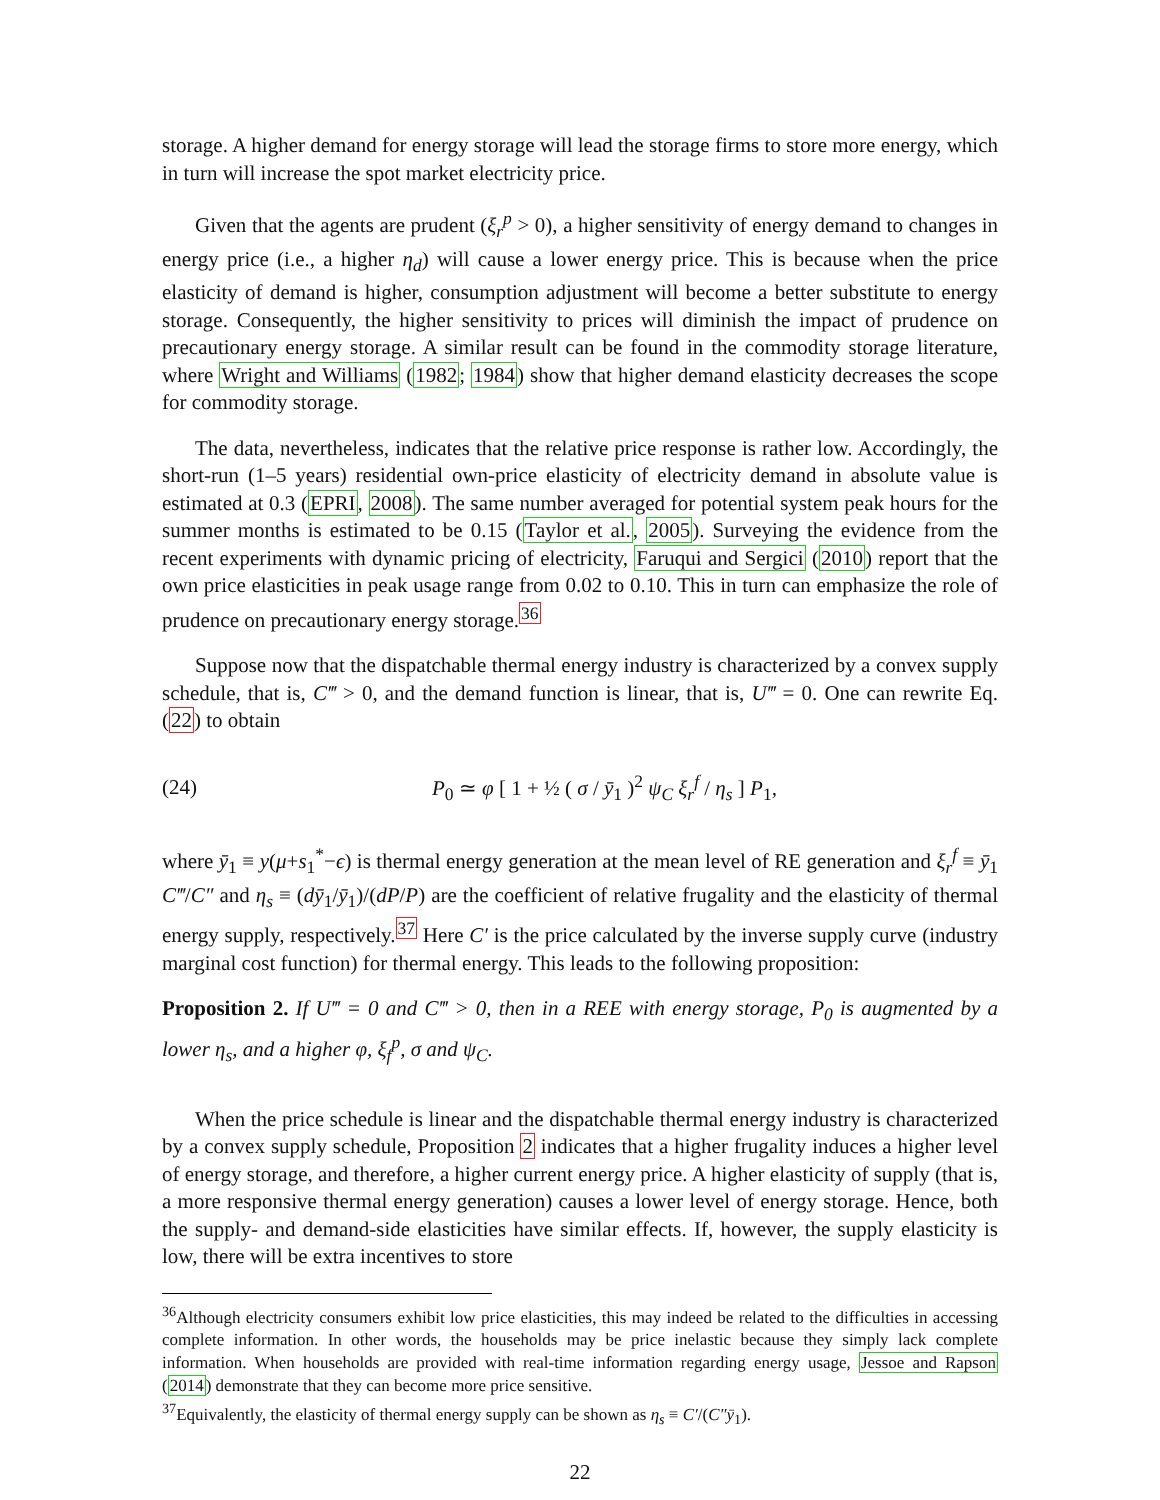storage. A higher demand for energy storage will lead the storage firms to store more energy, which in turn will increase the spot market electricity price.
Given that the agents are prudent (ξ<sub>r</sub><sup>p</sup> > 0), a higher sensitivity of energy demand to changes in energy price (i.e., a higher η<sub>d</sub>) will cause a lower energy price. This is because when the price elasticity of demand is higher, consumption adjustment will become a better substitute to energy storage. Consequently, the higher sensitivity to prices will diminish the impact of prudence on precautionary energy storage. A similar result can be found in the commodity storage literature, where Wright and Williams (1982; 1984) show that higher demand elasticity decreases the scope for commodity storage.
The data, nevertheless, indicates that the relative price response is rather low. Accordingly, the short-run (1–5 years) residential own-price elasticity of electricity demand in absolute value is estimated at 0.3 (EPRI, 2008). The same number averaged for potential system peak hours for the summer months is estimated to be 0.15 (Taylor et al., 2005). Surveying the evidence from the recent experiments with dynamic pricing of electricity, Faruqui and Sergici (2010) report that the own price elasticities in peak usage range from 0.02 to 0.10. This in turn can emphasize the role of prudence on precautionary energy storage.<sup>36</sup>
Suppose now that the dispatchable thermal energy industry is characterized by a convex supply schedule, that is, C‴ > 0, and the demand function is linear, that is, U‴ = 0. One can rewrite Eq. (22) to obtain
(24) P<sub>0</sub> ≃ φ [ 1 + ½ ( σ / ȳ<sub>1</sub> )<sup>2</sup> ψ<sub>C</sub> ξ<sub>r</sub><sup>f</sup> / η<sub>s</sub> ] P<sub>1</sub>,
where ȳ<sub>1</sub> ≡ y(μ+s<sub>1</sub><sup>*</sup>−ϵ) is thermal energy generation at the mean level of RE generation and ξ<sub>r</sub><sup>f</sup> ≡ ȳ<sub>1</sub> C‴/C″ and η<sub>s</sub> ≡ (dȳ<sub>1</sub>/ȳ<sub>1</sub>)/(dP/P) are the coefficient of relative frugality and the elasticity of thermal energy supply, respectively.<sup>37</sup> Here C′ is the price calculated by the inverse supply curve (industry marginal cost function) for thermal energy. This leads to the following proposition:
Proposition 2. If U‴ = 0 and C‴ > 0, then in a REE with energy storage, P<sub>0</sub> is augmented by a lower η<sub>s</sub>, and a higher φ, ξ<sub>f</sub><sup>p</sup>, σ and ψ<sub>C</sub>.
When the price schedule is linear and the dispatchable thermal energy industry is characterized by a convex supply schedule, Proposition 2 indicates that a higher frugality induces a higher level of energy storage, and therefore, a higher current energy price. A higher elasticity of supply (that is, a more responsive thermal energy generation) causes a lower level of energy storage. Hence, both the supply- and demand-side elasticities have similar effects. If, however, the supply elasticity is low, there will be extra incentives to store
<sup>36</sup> Although electricity consumers exhibit low price elasticities, this may indeed be related to the difficulties in accessing complete information. In other words, the households may be price inelastic because they simply lack complete information. When households are provided with real-time information regarding energy usage, Jessoe and Rapson (2014) demonstrate that they can become more price sensitive.
<sup>37</sup> Equivalently, the elasticity of thermal energy supply can be shown as η<sub>s</sub> ≡ C′/(C″ȳ<sub>1</sub>).
22